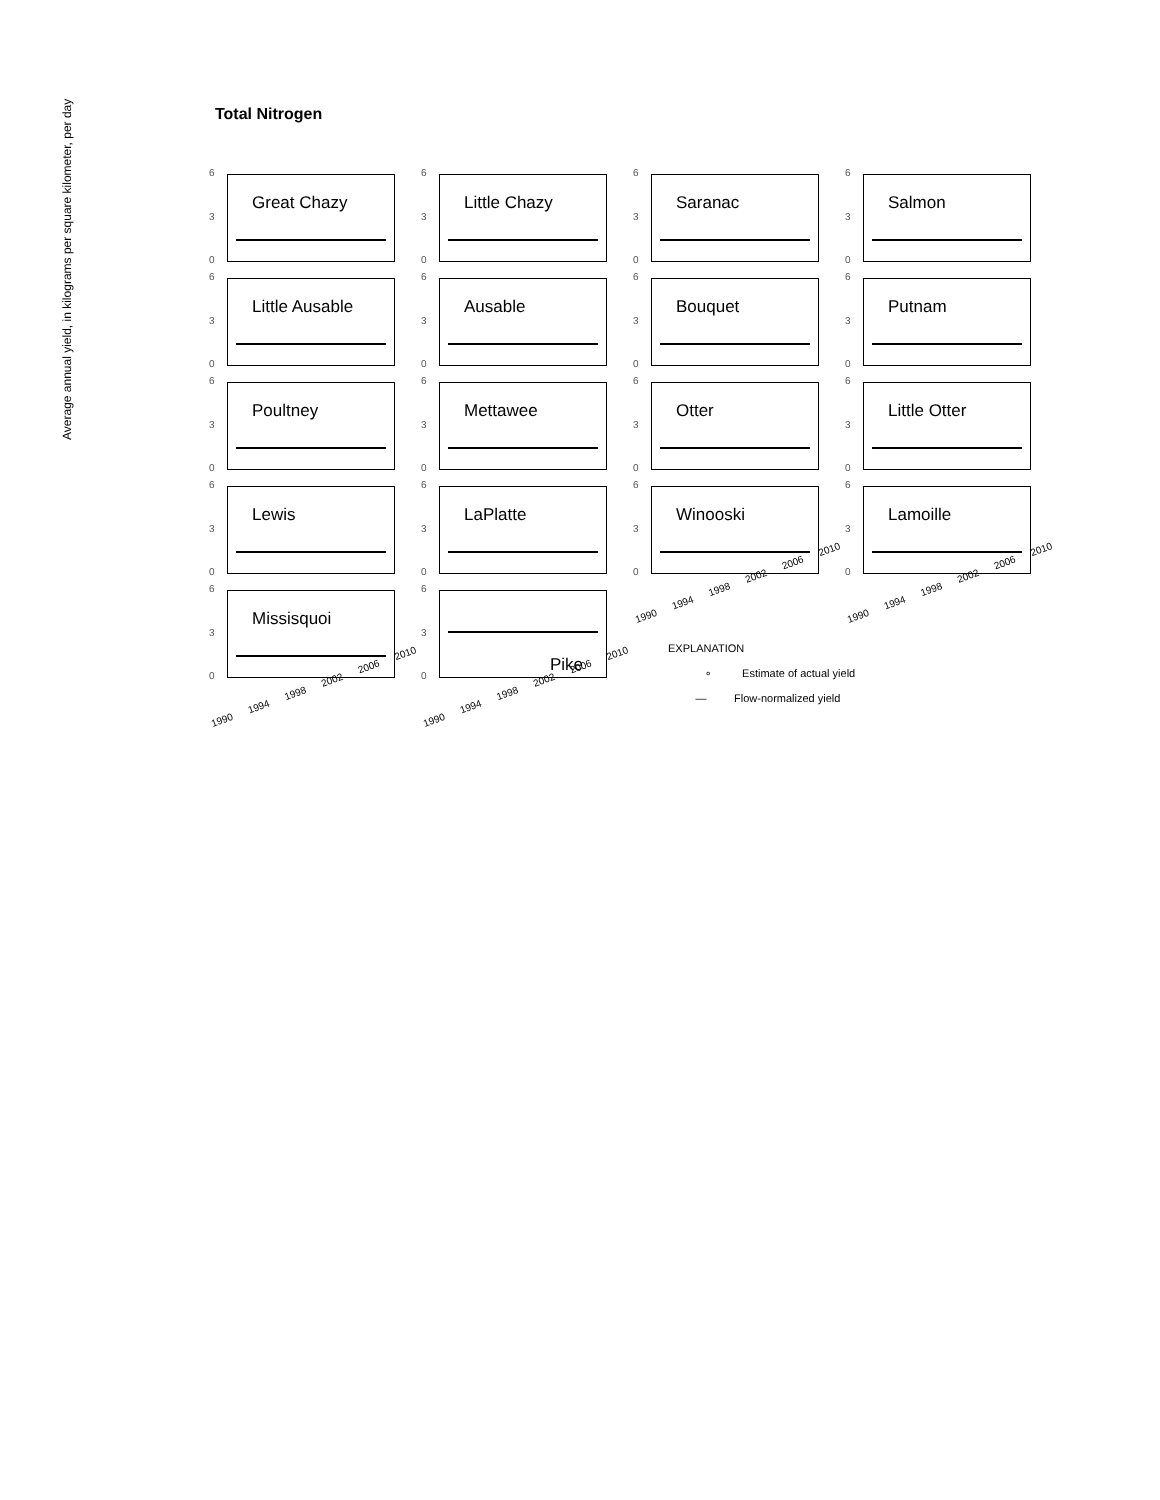Total Nitrogen
Average annual yield, in kilograms per square kilometer, per day
6
3
0
Great Chazy
6
3
0
Little Chazy
6
3
0
Saranac
6
3
0
Salmon
6
3
0
Little Ausable
6
3
0
Ausable
6
3
0
Bouquet
6
3
0
Putnam
6
3
0
Poultney
6
3
0
Mettawee
6
3
0
Otter
6
3
0
Little Otter
6
3
0
Lewis
6
3
0
LaPlatte
6
3
0
Winooski
1990 1994 1998 2002 2006 2010
6
3
0
Lamoille
1990 1994 1998 2002 2006 2010
6
3
0
Missisquoi
1990 1994 1998 2002 2006 2010
6
3
0
Pike
1990 1994 1998 2002 2006 2010
EXPLANATION
∘ Estimate of actual yield
— Flow-normalized yield